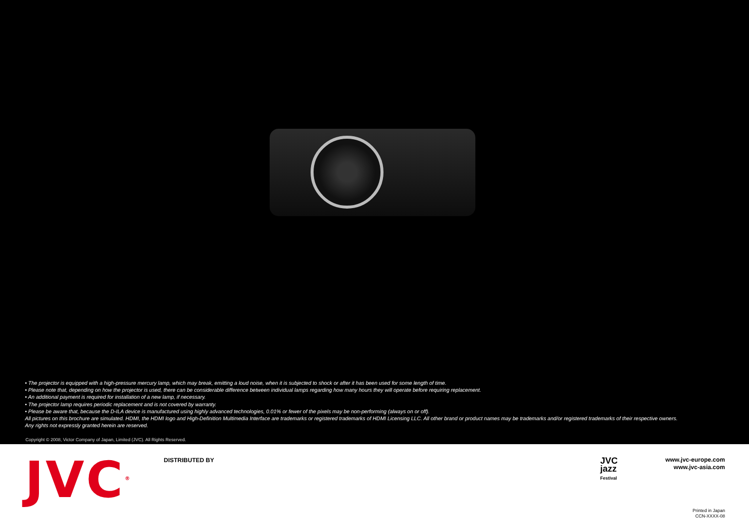• The projector is equipped with a high-pressure mercury lamp, which may break, emitting a loud noise, when it is subjected to shock or after it has been used for some length of time.
• Please note that, depending on how the projector is used, there can be considerable difference between individual lamps regarding how many hours they will operate before requiring replacement.
• An additional payment is required for installation of a new lamp, if necessary.
• The projector lamp requires periodic replacement and is not covered by warranty.
• Please be aware that, because the D-ILA device is manufactured using highly advanced technologies, 0.01% or fewer of the pixels may be non-performing (always on or off).
All pictures on this brochure are simulated. HDMI, the HDMI logo and High-Definition Multimedia Interface are trademarks or registered trademarks of HDMI Licensing LLC. All other brand or product names may be trademarks and/or registered trademarks of their respective owners.
Any rights not expressly granted herein are reserved.
Copyright © 2008, Victor Company of Japan, Limited (JVC). All Rights Reserved.
JVC<sup>®</sup> DISTRIBUTED BY
JVC
jazz
Festival
www.jvc-europe.com
www.jvc-asia.com
Printed in Japan
CCN-XXXX-08